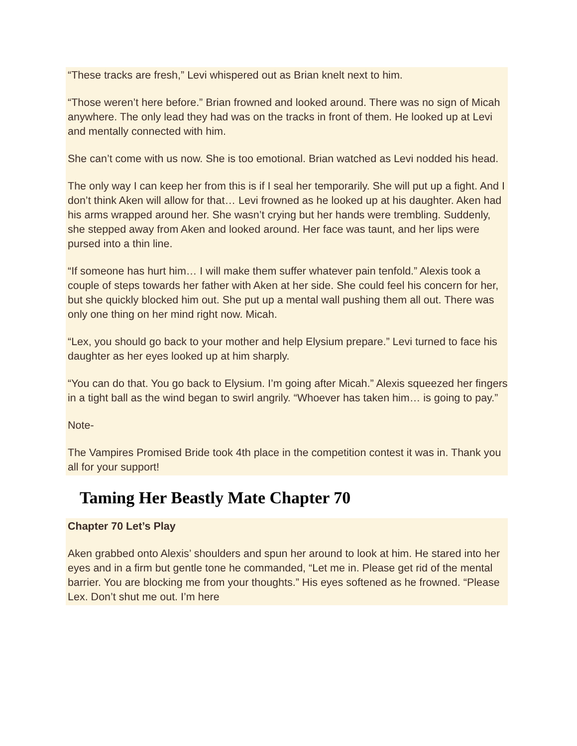“These tracks are fresh,” Levi whispered out as Brian knelt next to him.
“Those weren’t here before.” Brian frowned and looked around. There was no sign of Micah anywhere. The only lead they had was on the tracks in front of them. He looked up at Levi and mentally connected with him.
She can’t come with us now. She is too emotional. Brian watched as Levi nodded his head.
The only way I can keep her from this is if I seal her temporarily. She will put up a fight. And I don’t think Aken will allow for that… Levi frowned as he looked up at his daughter. Aken had his arms wrapped around her. She wasn’t crying but her hands were trembling. Suddenly, she stepped away from Aken and looked around. Her face was taunt, and her lips were pursed into a thin line.
“If someone has hurt him… I will make them suffer whatever pain tenfold.” Alexis took a couple of steps towards her father with Aken at her side. She could feel his concern for her, but she quickly blocked him out. She put up a mental wall pushing them all out. There was only one thing on her mind right now. Micah.
“Lex, you should go back to your mother and help Elysium prepare.” Levi turned to face his daughter as her eyes looked up at him sharply.
“You can do that. You go back to Elysium. I’m going after Micah.” Alexis squeezed her fingers in a tight ball as the wind began to swirl angrily. “Whoever has taken him… is going to pay.”
Note-
The Vampires Promised Bride took 4th place in the competition contest it was in. Thank you all for your support!
Taming Her Beastly Mate Chapter 70
Chapter 70 Let’s Play
Aken grabbed onto Alexis’ shoulders and spun her around to look at him. He stared into her eyes and in a firm but gentle tone he commanded, “Let me in. Please get rid of the mental barrier. You are blocking me from your thoughts.” His eyes softened as he frowned. “Please Lex. Don’t shut me out. I’m here